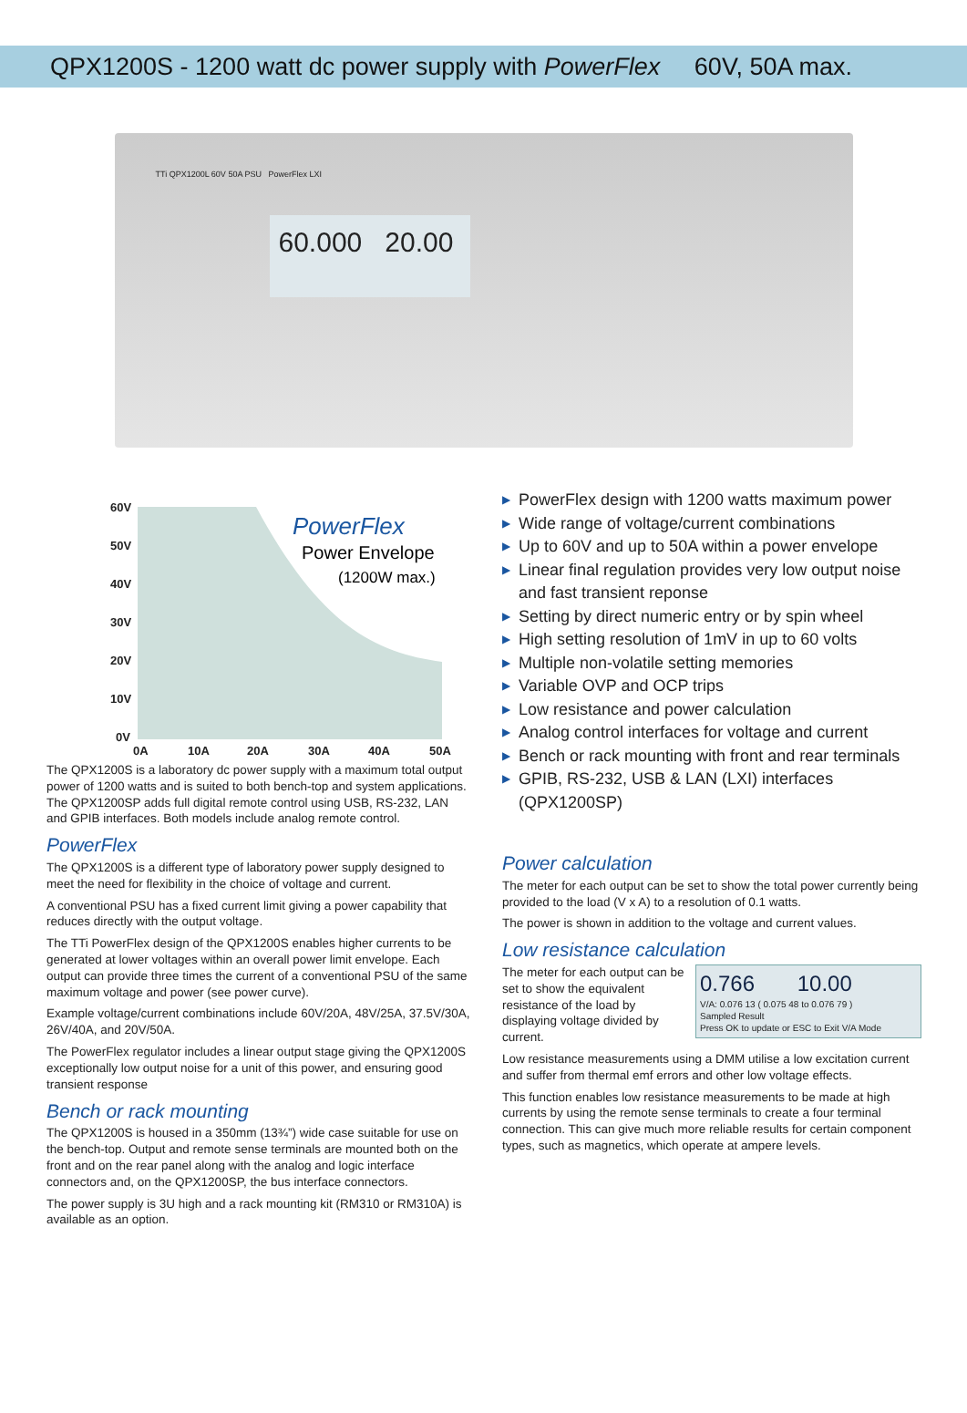QPX1200S - 1200 watt dc power supply with PowerFlex 60V, 50A max.
TTi QPX1200L 60V 50A PSU PowerFlex LXI
60.000 20.00
60V
50V
40V
30V
20V
10V
0V
0A
10A
20A
30A
40A
50A
PowerFlex
Power Envelope
(1200W max.)
The QPX1200S is a laboratory dc power supply with a maximum total output power of 1200 watts and is suited to both bench-top and system applications. The QPX1200SP adds full digital remote control using USB, RS-232, LAN and GPIB interfaces. Both models include analog remote control.
PowerFlex
The QPX1200S is a different type of laboratory power supply designed to meet the need for flexibility in the choice of voltage and current.
A conventional PSU has a fixed current limit giving a power capability that reduces directly with the output voltage.
The TTi PowerFlex design of the QPX1200S enables higher currents to be generated at lower voltages within an overall power limit envelope. Each output can provide three times the current of a conventional PSU of the same maximum voltage and power (see power curve).
Example voltage/current combinations include 60V/20A, 48V/25A, 37.5V/30A, 26V/40A, and 20V/50A.
The PowerFlex regulator includes a linear output stage giving the QPX1200S exceptionally low output noise for a unit of this power, and ensuring good transient response
Bench or rack mounting
The QPX1200S is housed in a 350mm (13¾”) wide case suitable for use on the bench-top. Output and remote sense terminals are mounted both on the front and on the rear panel along with the analog and logic interface connectors and, on the QPX1200SP, the bus interface connectors.
The power supply is 3U high and a rack mounting kit (RM310 or RM310A) is available as an option.
▶ PowerFlex design with 1200 watts maximum power
▶ Wide range of voltage/current combinations
▶ Up to 60V and up to 50A within a power envelope
▶ Linear final regulation provides very low output noise and fast transient reponse
▶ Setting by direct numeric entry or by spin wheel
▶ High setting resolution of 1mV in up to 60 volts
▶ Multiple non-volatile setting memories
▶ Variable OVP and OCP trips
▶ Low resistance and power calculation
▶ Analog control interfaces for voltage and current
▶ Bench or rack mounting with front and rear terminals
▶ GPIB, RS-232, USB & LAN (LXI) interfaces (QPX1200SP)
Power calculation
The meter for each output can be set to show the total power currently being provided to the load (V x A) to a resolution of 0.1 watts.
The power is shown in addition to the voltage and current values.
Low resistance calculation
0.766 10.00
V/A: 0.076 13 ( 0.075 48 to 0.076 79 )
Sampled Result
Press OK to update or ESC to Exit V/A Mode
The meter for each output can be set to show the equivalent resistance of the load by displaying voltage divided by current.
Low resistance measurements using a DMM utilise a low excitation current and suffer from thermal emf errors and other low voltage effects.
This function enables low resistance measurements to be made at high currents by using the remote sense terminals to create a four terminal connection. This can give much more reliable results for certain component types, such as magnetics, which operate at ampere levels.